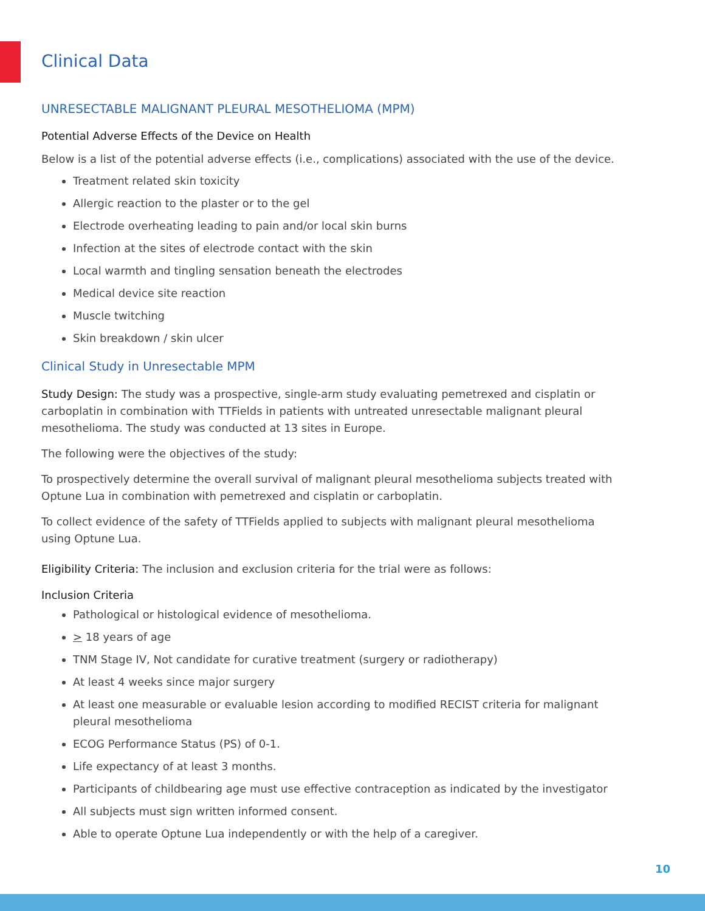Clinical Data
UNRESECTABLE MALIGNANT PLEURAL MESOTHELIOMA (MPM)
Potential Adverse Effects of the Device on Health
Below is a list of the potential adverse effects (i.e., complications) associated with the use of the device.
Treatment related skin toxicity
Allergic reaction to the plaster or to the gel
Electrode overheating leading to pain and/or local skin burns
Infection at the sites of electrode contact with the skin
Local warmth and tingling sensation beneath the electrodes
Medical device site reaction
Muscle twitching
Skin breakdown / skin ulcer
Clinical Study in Unresectable MPM
Study Design: The study was a prospective, single-arm study evaluating pemetrexed and cisplatin or carboplatin in combination with TTFields in patients with untreated unresectable malignant pleural mesothelioma. The study was conducted at 13 sites in Europe.
The following were the objectives of the study:
To prospectively determine the overall survival of malignant pleural mesothelioma subjects treated with Optune Lua in combination with pemetrexed and cisplatin or carboplatin.
To collect evidence of the safety of TTFields applied to subjects with malignant pleural mesothelioma using Optune Lua.
Eligibility Criteria: The inclusion and exclusion criteria for the trial were as follows:
Inclusion Criteria
Pathological or histological evidence of mesothelioma.
> 18 years of age
TNM Stage IV, Not candidate for curative treatment (surgery or radiotherapy)
At least 4 weeks since major surgery
At least one measurable or evaluable lesion according to modified RECIST criteria for malignant pleural mesothelioma
ECOG Performance Status (PS) of 0-1.
Life expectancy of at least 3 months.
Participants of childbearing age must use effective contraception as indicated by the investigator
All subjects must sign written informed consent.
Able to operate Optune Lua independently or with the help of a caregiver.
10